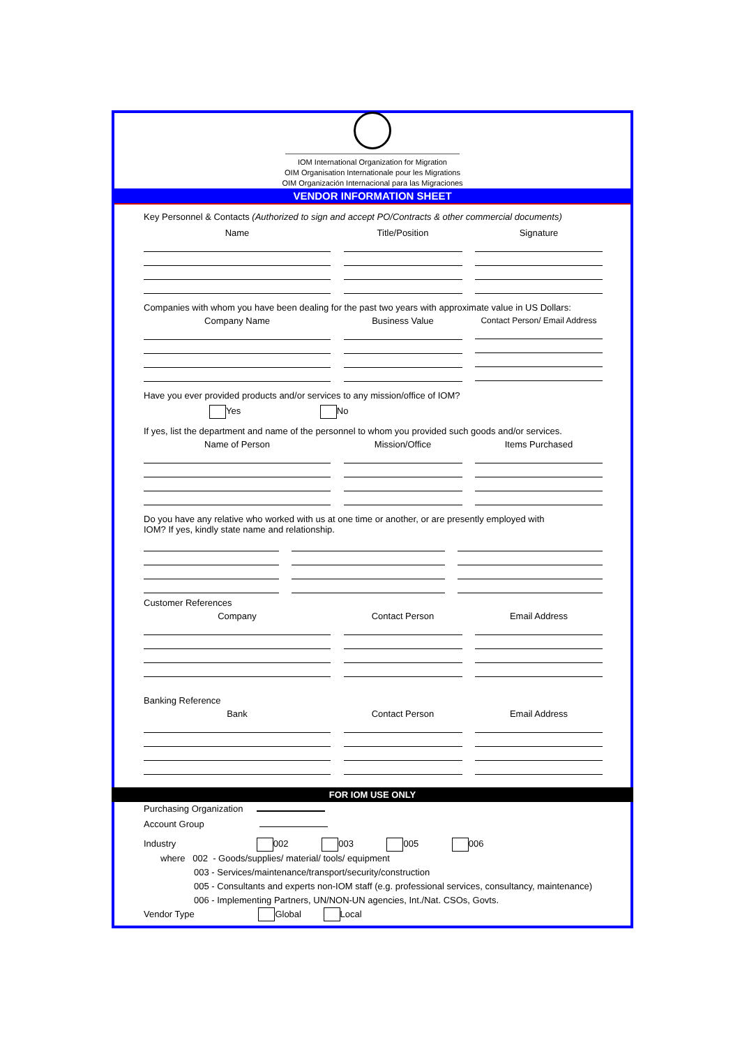IOM International Organization for Migration
OIM Organisation Internationale pour les Migrations
OIM Organización Internacional para las Migraciones
VENDOR INFORMATION SHEET
Key Personnel & Contacts (Authorized to sign and accept PO/Contracts & other commercial documents)
Name Title/Position Signature
Companies with whom you have been dealing for the past two years with approximate value in US Dollars:
Company Name Business Value Contact Person/ Email Address
Have you ever provided products and/or services to any mission/office of IOM?
Yes No
If yes, list the department and name of the personnel to whom you provided such goods and/or services.
Name of Person Mission/Office Items Purchased
Do you have any relative who worked with us at one time or another, or are presently employed with
IOM? If yes, kindly state name and relationship.
Customer References
Company Contact Person Email Address
Banking Reference
Bank Contact Person Email Address
FOR IOM USE ONLY
Purchasing Organization
Account Group
Industry 002 003 005 006
where 002 - Goods/supplies/ material/ tools/ equipment
003 - Services/maintenance/transport/security/construction
005 - Consultants and experts non-IOM staff (e.g. professional services, consultancy, maintenance)
006 - Implementing Partners, UN/NON-UN agencies, Int./Nat. CSOs, Govts.
Vendor Type Global Local